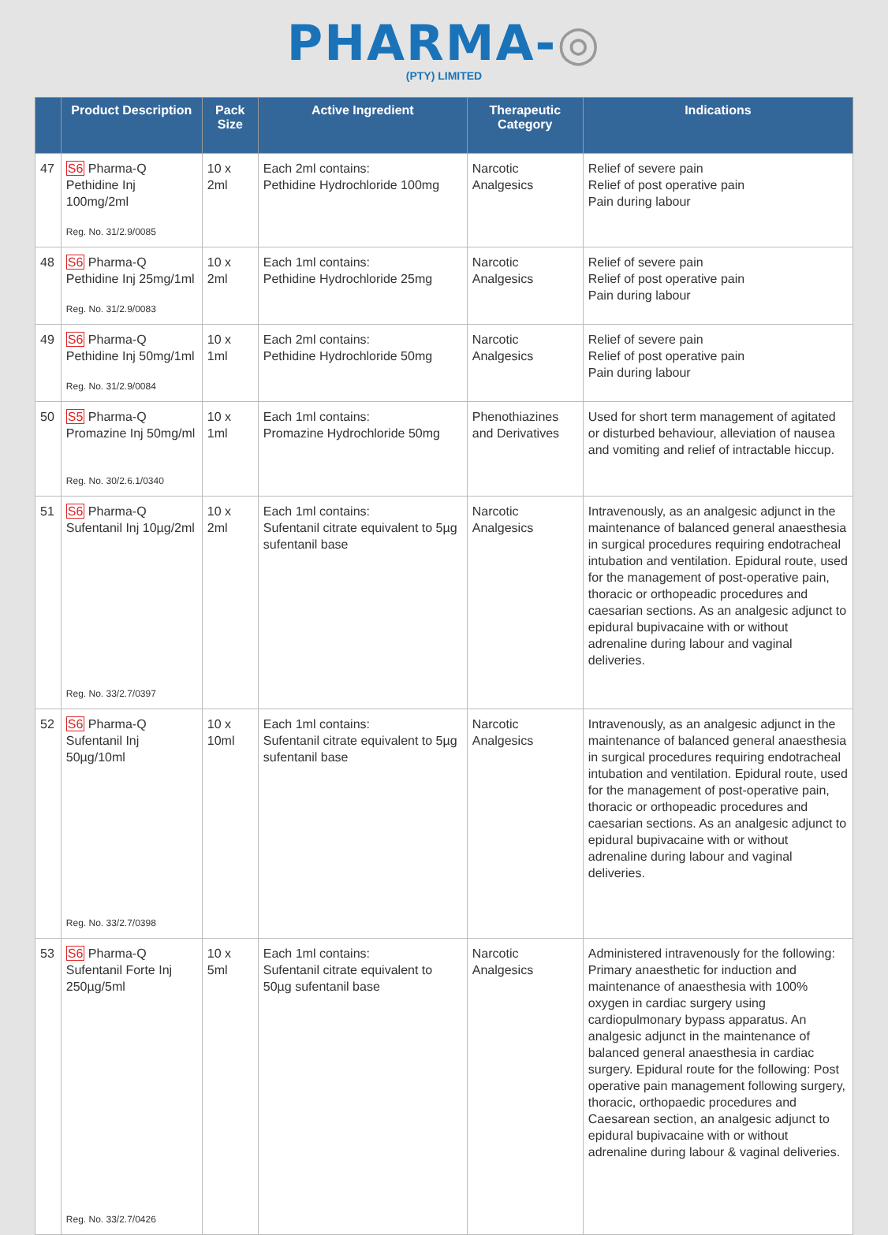PHARMA-◎
(PTY) LIMITED
| | Product Description | Pack Size | Active Ingredient | Therapeutic Category | Indications |
| --- | --- | --- | --- | --- | --- |
| 47 | S6 Pharma-Q Pethidine Inj 100mg/2ml Reg. No. 31/2.9/0085 | 10 x 2ml | Each 2ml contains: Pethidine Hydrochloride 100mg | Narcotic Analgesics | Relief of severe pain Relief of post operative pain Pain during labour |
| 48 | S6 Pharma-Q Pethidine Inj 25mg/1ml Reg. No. 31/2.9/0083 | 10 x 2ml | Each 1ml contains: Pethidine Hydrochloride 25mg | Narcotic Analgesics | Relief of severe pain Relief of post operative pain Pain during labour |
| 49 | S6 Pharma-Q Pethidine Inj 50mg/1ml Reg. No. 31/2.9/0084 | 10 x 1ml | Each 2ml contains: Pethidine Hydrochloride 50mg | Narcotic Analgesics | Relief of severe pain Relief of post operative pain Pain during labour |
| 50 | S5 Pharma-Q Promazine Inj 50mg/ml Reg. No. 30/2.6.1/0340 | 10 x 1ml | Each 1ml contains: Promazine Hydrochloride 50mg | Phenothiazines and Derivatives | Used for short term management of agitated or disturbed behaviour, alleviation of nausea and vomiting and relief of intractable hiccup. |
| 51 | S6 Pharma-Q Sufentanil Inj 10µg/2ml Reg. No. 33/2.7/0397 | 10 x 2ml | Each 1ml contains: Sufentanil citrate equivalent to 5µg sufentanil base | Narcotic Analgesics | Intravenously, as an analgesic adjunct in the maintenance of balanced general anaesthesia in surgical procedures requiring endotracheal intubation and ventilation. Epidural route, used for the management of post-operative pain, thoracic or orthopeadic procedures and caesarian sections. As an analgesic adjunct to epidural bupivacaine with or without adrenaline during labour and vaginal deliveries. |
| 52 | S6 Pharma-Q Sufentanil Inj 50µg/10ml Reg. No. 33/2.7/0398 | 10 x 10ml | Each 1ml contains: Sufentanil citrate equivalent to 5µg sufentanil base | Narcotic Analgesics | Intravenously, as an analgesic adjunct in the maintenance of balanced general anaesthesia in surgical procedures requiring endotracheal intubation and ventilation. Epidural route, used for the management of post-operative pain, thoracic or orthopeadic procedures and caesarian sections. As an analgesic adjunct to epidural bupivacaine with or without adrenaline during labour and vaginal deliveries. |
| 53 | S6 Pharma-Q Sufentanil Forte Inj 250µg/5ml Reg. No. 33/2.7/0426 | 10 x 5ml | Each 1ml contains: Sufentanil citrate equivalent to 50µg sufentanil base | Narcotic Analgesics | Administered intravenously for the following: Primary anaesthetic for induction and maintenance of anaesthesia with 100% oxygen in cardiac surgery using cardiopulmonary bypass apparatus. An analgesic adjunct in the maintenance of balanced general anaesthesia in cardiac surgery. Epidural route for the following: Post operative pain management following surgery, thoracic, orthopaedic procedures and Caesarean section, an analgesic adjunct to epidural bupivacaine with or without adrenaline during labour & vaginal deliveries. |